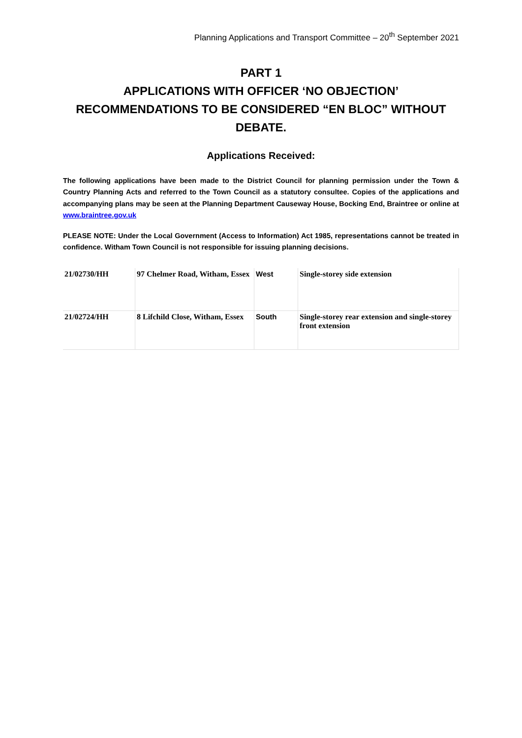Planning Applications and Transport Committee – 20<sup>th</sup> September 2021
PART 1
APPLICATIONS WITH OFFICER ‘NO OBJECTION’ RECOMMENDATIONS TO BE CONSIDERED “EN BLOC” WITHOUT DEBATE.
Applications Received:
The following applications have been made to the District Council for planning permission under the Town & Country Planning Acts and referred to the Town Council as a statutory consultee. Copies of the applications and accompanying plans may be seen at the Planning Department Causeway House, Bocking End, Braintree or online at www.braintree.gov.uk
PLEASE NOTE: Under the Local Government (Access to Information) Act 1985, representations cannot be treated in confidence. Witham Town Council is not responsible for issuing planning decisions.
| 21/02730/HH | 97 Chelmer Road, Witham, Essex | West | Single-storey side extension |
| 21/02724/HH | 8 Lifchild Close, Witham, Essex | South | Single-storey rear extension and single-storey front extension |